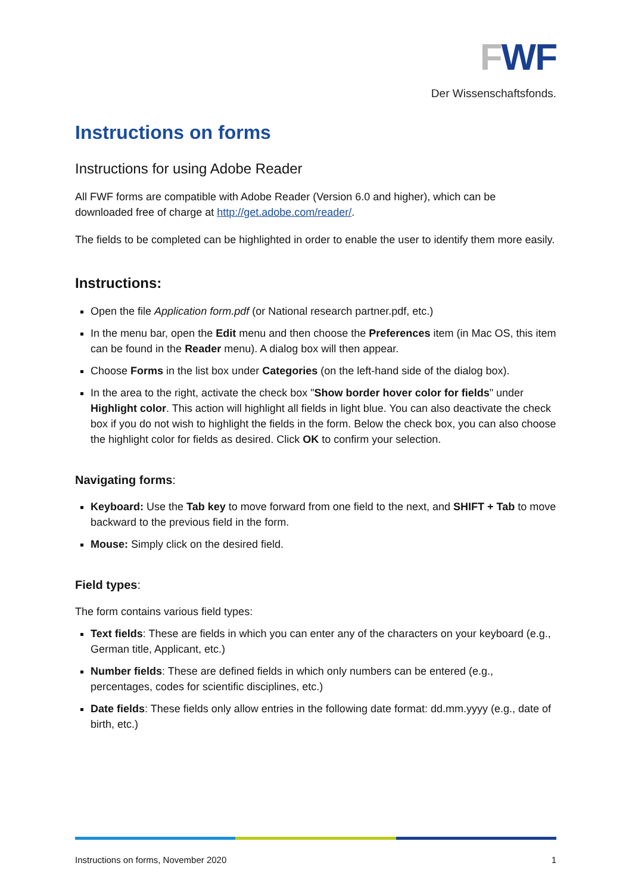FWF
Der Wissenschaftsfonds.
Instructions on forms
Instructions for using Adobe Reader
All FWF forms are compatible with Adobe Reader (Version 6.0 and higher), which can be downloaded free of charge at http://get.adobe.com/reader/.
The fields to be completed can be highlighted in order to enable the user to identify them more easily.
Instructions:
Open the file Application form.pdf (or National research partner.pdf, etc.)
In the menu bar, open the Edit menu and then choose the Preferences item (in Mac OS, this item can be found in the Reader menu). A dialog box will then appear.
Choose Forms in the list box under Categories (on the left-hand side of the dialog box).
In the area to the right, activate the check box "Show border hover color for fields" under Highlight color. This action will highlight all fields in light blue. You can also deactivate the check box if you do not wish to highlight the fields in the form. Below the check box, you can also choose the highlight color for fields as desired. Click OK to confirm your selection.
Navigating forms:
Keyboard: Use the Tab key to move forward from one field to the next, and SHIFT + Tab to move backward to the previous field in the form.
Mouse: Simply click on the desired field.
Field types:
The form contains various field types:
Text fields: These are fields in which you can enter any of the characters on your keyboard (e.g., German title, Applicant, etc.)
Number fields: These are defined fields in which only numbers can be entered (e.g., percentages, codes for scientific disciplines, etc.)
Date fields: These fields only allow entries in the following date format: dd.mm.yyyy (e.g., date of birth, etc.)
Instructions on forms, November 2020 1